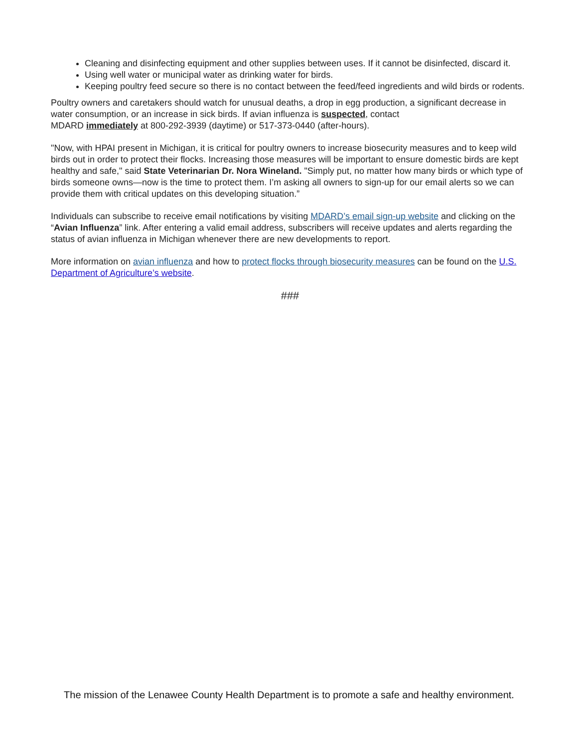Cleaning and disinfecting equipment and other supplies between uses. If it cannot be disinfected, discard it.
Using well water or municipal water as drinking water for birds.
Keeping poultry feed secure so there is no contact between the feed/feed ingredients and wild birds or rodents.
Poultry owners and caretakers should watch for unusual deaths, a drop in egg production, a significant decrease in water consumption, or an increase in sick birds. If avian influenza is suspected, contact
MDARD immediately at 800-292-3939 (daytime) or 517-373-0440 (after-hours).
"Now, with HPAI present in Michigan, it is critical for poultry owners to increase biosecurity measures and to keep wild birds out in order to protect their flocks. Increasing those measures will be important to ensure domestic birds are kept healthy and safe," said State Veterinarian Dr. Nora Wineland. "Simply put, no matter how many birds or which type of birds someone owns—now is the time to protect them. I’m asking all owners to sign-up for our email alerts so we can provide them with critical updates on this developing situation.”
Individuals can subscribe to receive email notifications by visiting MDARD’s email sign-up website and clicking on the “Avian Influenza” link. After entering a valid email address, subscribers will receive updates and alerts regarding the status of avian influenza in Michigan whenever there are new developments to report.
More information on avian influenza and how to protect flocks through biosecurity measures can be found on the U.S. Department of Agriculture’s website.
###
The mission of the Lenawee County Health Department is to promote a safe and healthy environment.